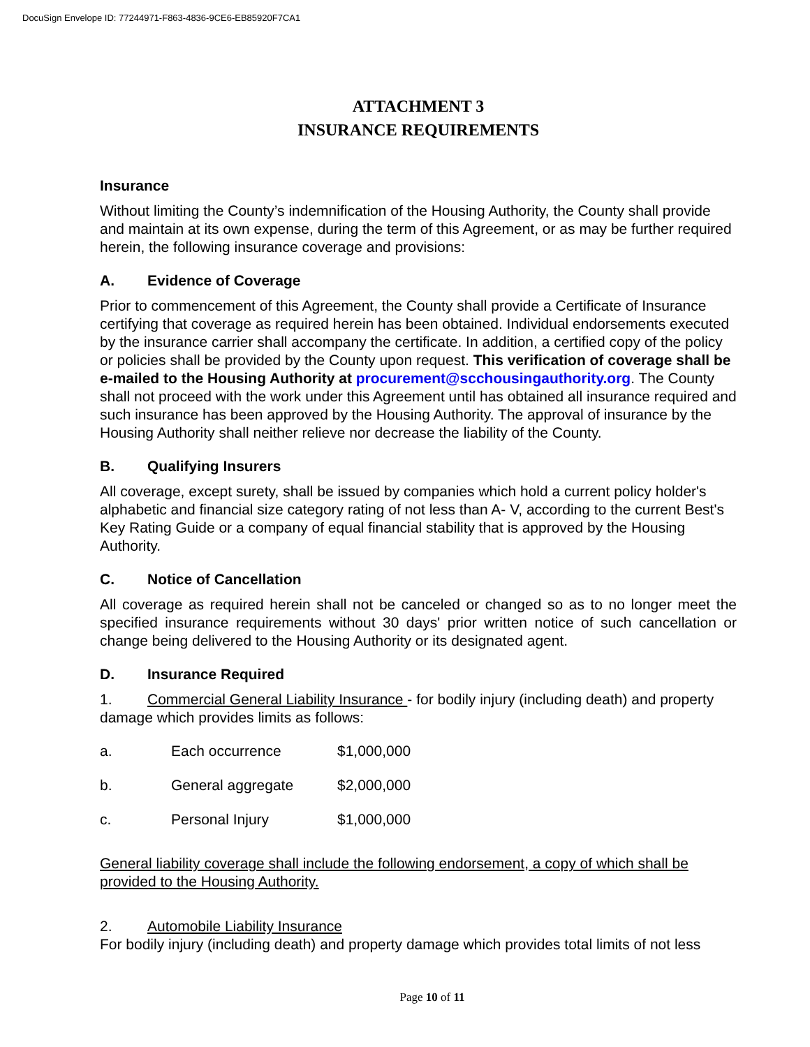DocuSign Envelope ID: 77244971-F863-4836-9CE6-EB85920F7CA1
ATTACHMENT 3
INSURANCE REQUIREMENTS
Insurance
Without limiting the County’s indemnification of the Housing Authority, the County shall provide and maintain at its own expense, during the term of this Agreement, or as may be further required herein, the following insurance coverage and provisions:
A. Evidence of Coverage
Prior to commencement of this Agreement, the County shall provide a Certificate of Insurance certifying that coverage as required herein has been obtained. Individual endorsements executed by the insurance carrier shall accompany the certificate. In addition, a certified copy of the policy or policies shall be provided by the County upon request. This verification of coverage shall be e-mailed to the Housing Authority at procurement@scchousingauthority.org. The County shall not proceed with the work under this Agreement until has obtained all insurance required and such insurance has been approved by the Housing Authority. The approval of insurance by the Housing Authority shall neither relieve nor decrease the liability of the County.
B. Qualifying Insurers
All coverage, except surety, shall be issued by companies which hold a current policy holder's alphabetic and financial size category rating of not less than A- V, according to the current Best's Key Rating Guide or a company of equal financial stability that is approved by the Housing Authority.
C. Notice of Cancellation
All coverage as required herein shall not be canceled or changed so as to no longer meet the specified insurance requirements without 30 days' prior written notice of such cancellation or change being delivered to the Housing Authority or its designated agent.
D. Insurance Required
1. Commercial General Liability Insurance - for bodily injury (including death) and property damage which provides limits as follows:
| a. | Each occurrence | $1,000,000 |
| b. | General aggregate | $2,000,000 |
| c. | Personal Injury | $1,000,000 |
General liability coverage shall include the following endorsement, a copy of which shall be provided to the Housing Authority.
2. Automobile Liability Insurance
For bodily injury (including death) and property damage which provides total limits of not less
Page 10 of 11